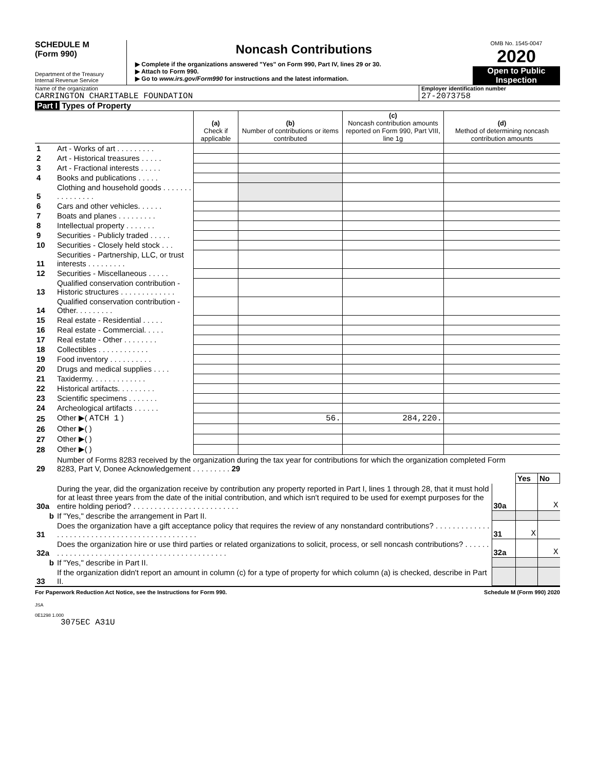SCHEDULE M
(Form 990)
Department of the Treasury
Internal Revenue Service
Noncash Contributions
▶ Complete if the organizations answered "Yes" on Form 990, Part IV, lines 29 or 30.
▶ Attach to Form 990.
▶ Go to www.irs.gov/Form990 for instructions and the latest information.
OMB No. 1545-0047
2020
Open to Public Inspection
Name of the organization
CARRINGTON CHARITABLE FOUNDATION
Employer identification number
27-2073758
Part I Types of Property
| | | (a) Check if applicable | (b) Number of contributions or items contributed | (c) Noncash contribution amounts reported on Form 990, Part VIII, line 1g | (d) Method of determining noncash contribution amounts |
| --- | --- | --- | --- | --- | --- |
| 1 | Art - Works of art . . . . . . . . . | | | | |
| 2 | Art - Historical treasures . . . . . | | | | |
| 3 | Art - Fractional interests . . . . . | | | | |
| 4 | Books and publications . . . . . | | | | |
| 5 | Clothing and household goods . . . . . . . . . . . . . . . . | | | | |
| 6 | Cars and other vehicles. . . . . . | | | | |
| 7 | Boats and planes . . . . . . . . . | | | | |
| 8 | Intellectual property . . . . . . . | | | | |
| 9 | Securities - Publicly traded . . . . . | | | | |
| 10 | Securities - Closely held stock . . . | | | | |
| 11 | Securities - Partnership, LLC, or trust interests . . . . . . . . . | | | | |
| 12 | Securities - Miscellaneous . . . . . | | | | |
| 13 | Qualified conservation contribution - Historic structures . . . . . . . . . . . . . | | | | |
| 14 | Qualified conservation contribution - Other. . . . . . . . . | | | | |
| 15 | Real estate - Residential . . . . . | | | | |
| 16 | Real estate - Commercial. . . . . | | | | |
| 17 | Real estate - Other . . . . . . . . | | | | |
| 18 | Collectibles . . . . . . . . . . . . | | | | |
| 19 | Food inventory . . . . . . . . . . | | | | |
| 20 | Drugs and medical supplies . . . . | | | | |
| 21 | Taxidermy. . . . . . . . . . . . . | | | | |
| 22 | Historical artifacts. . . . . . . . . | | | | |
| 23 | Scientific specimens . . . . . . . | | | | |
| 24 | Archeological artifacts . . . . . . | | | | |
| 25 | Other ▶( ATCH 1 ) | | 56. | 284,220. | |
| 26 | Other ▶( ) | | | | |
| 27 | Other ▶( ) | | | | |
| 28 | Other ▶( ) | | | | |
| 29 | Number of Forms 8283 received by the organization during the tax year for contributions for which the organization completed Form 8283, Part V, Donee Acknowledgement . . . . . . . . . 29 | | | |
| | | | Yes | No |
| 30a | During the year, did the organization receive by contribution any property reported in Part I, lines 1 through 28, that it must hold for at least three years from the date of the initial contribution, and which isn't required to be used for exempt purposes for the entire holding period? . . . . . . . . . . . . . . . . . . . . . . . . . | 30a | | X |
| b | If "Yes," describe the arrangement in Part II. | | | |
| 31 | Does the organization have a gift acceptance policy that requires the review of any nonstandard contributions? . . . . . . . . . . . . . . . . . . . . . . . . . . . . . . . . . . . . . . . . . . . . . . | 31 | X | |
| 32a | Does the organization hire or use third parties or related organizations to solicit, process, or sell noncash contributions? . . . . . . . . . . . . . . . . . . . . . . . . . . . . . . . . . . . . . . . . . . . . . . | 32a | | X |
| b | If "Yes," describe in Part II. | | | |
| 33 | If the organization didn't report an amount in column (c) for a type of property for which column (a) is checked, describe in Part II. | | | |
For Paperwork Reduction Act Notice, see the Instructions for Form 990. Schedule M (Form 990) 2020
JSA
0E1298 1.000
3075EC A31U